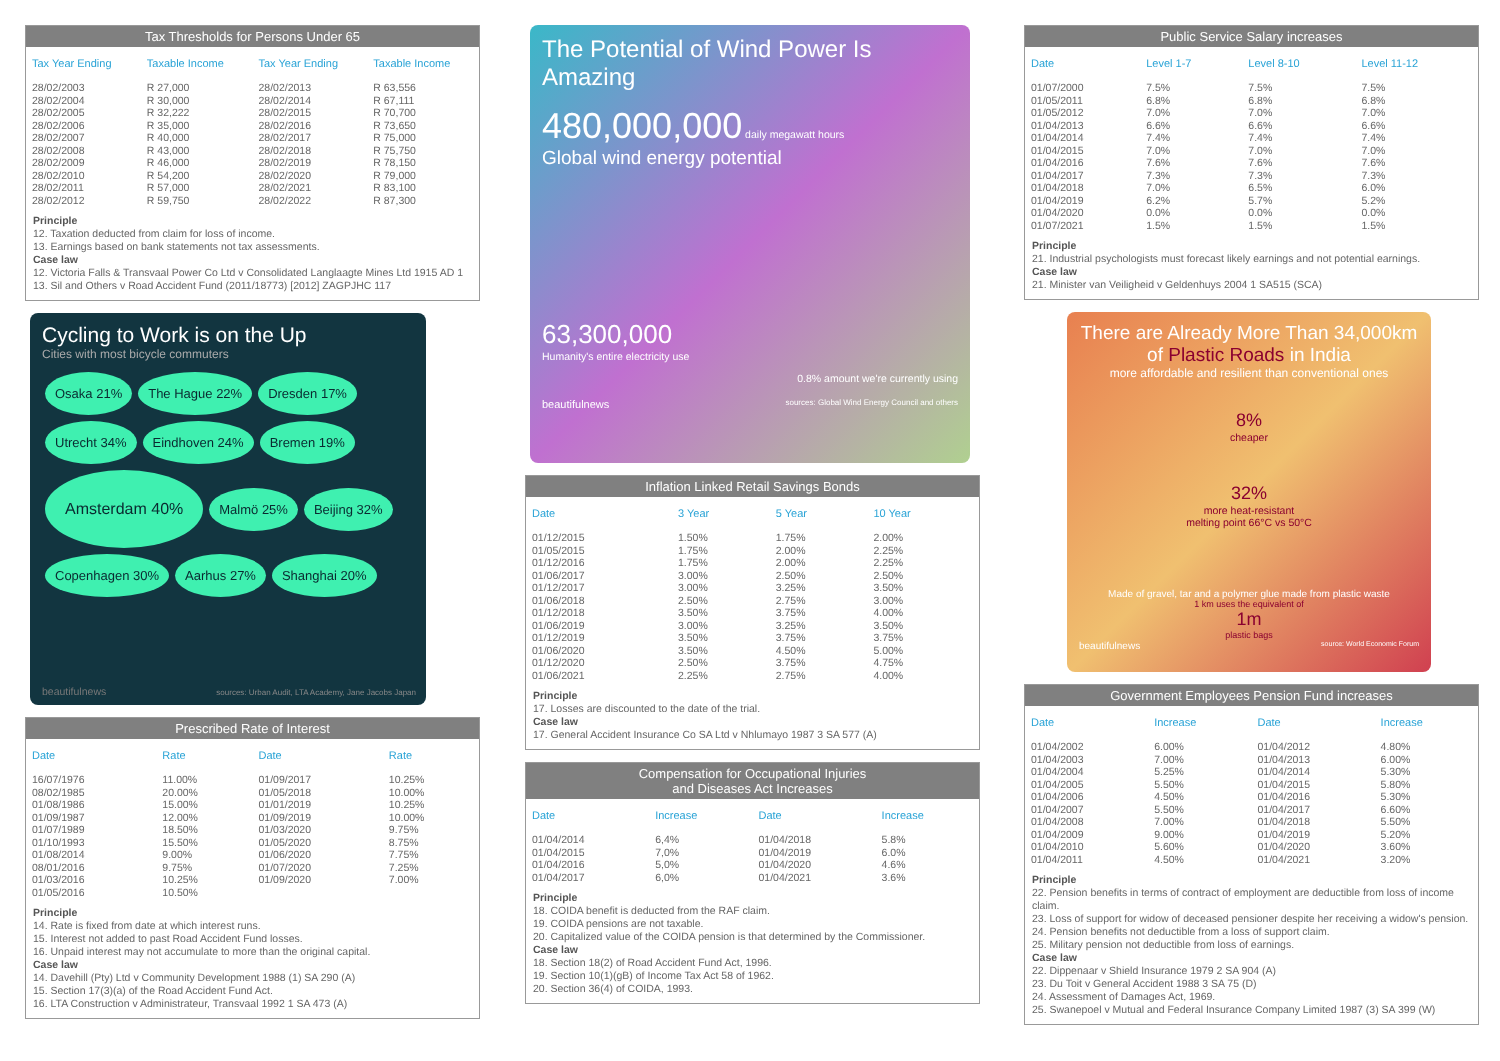Tax Thresholds for Persons Under 65
| Tax Year Ending | Taxable Income | Tax Year Ending | Taxable Income |
| --- | --- | --- | --- |
| 28/02/2003 | R 27,000 | 28/02/2013 | R 63,556 |
| 28/02/2004 | R 30,000 | 28/02/2014 | R 67,111 |
| 28/02/2005 | R 32,222 | 28/02/2015 | R 70,700 |
| 28/02/2006 | R 35,000 | 28/02/2016 | R 73,650 |
| 28/02/2007 | R 40,000 | 28/02/2017 | R 75,000 |
| 28/02/2008 | R 43,000 | 28/02/2018 | R 75,750 |
| 28/02/2009 | R 46,000 | 28/02/2019 | R 78,150 |
| 28/02/2010 | R 54,200 | 28/02/2020 | R 79,000 |
| 28/02/2011 | R 57,000 | 28/02/2021 | R 83,100 |
| 28/02/2012 | R 59,750 | 28/02/2022 | R 87,300 |
Principle
12. Taxation deducted from claim for loss of income.
13. Earnings based on bank statements not tax assessments.
Case law
12. Victoria Falls & Transvaal Power Co Ltd v Consolidated Langlaagte Mines Ltd 1915 AD 1
13. Sil and Others v Road Accident Fund (2011/18773) [2012] ZAGPJHC 117
Cycling to Work is on the Up
Cities with most bicycle commuters
Osaka 21% The Hague 22% Dresden 17% Utrecht 34% Eindhoven 24% Bremen 19% Amsterdam 40% Malmö 25% Beijing 32% Copenhagen 30% Aarhus 27% Shanghai 20%
beautifulnews
sources: Urban Audit, LTA Academy, Jane Jacobs Japan
Prescribed Rate of Interest
| Date | Rate | Date | Rate |
| --- | --- | --- | --- |
| 16/07/1976 | 11.00% | 01/09/2017 | 10.25% |
| 08/02/1985 | 20.00% | 01/05/2018 | 10.00% |
| 01/08/1986 | 15.00% | 01/01/2019 | 10.25% |
| 01/09/1987 | 12.00% | 01/09/2019 | 10.00% |
| 01/07/1989 | 18.50% | 01/03/2020 | 9.75% |
| 01/10/1993 | 15.50% | 01/05/2020 | 8.75% |
| 01/08/2014 | 9.00% | 01/06/2020 | 7.75% |
| 08/01/2016 | 9.75% | 01/07/2020 | 7.25% |
| 01/03/2016 | 10.25% | 01/09/2020 | 7.00% |
| 01/05/2016 | 10.50% | | |
Principle
14. Rate is fixed from date at which interest runs.
15. Interest not added to past Road Accident Fund losses.
16. Unpaid interest may not accumulate to more than the original capital.
Case law
14. Davehill (Pty) Ltd v Community Development 1988 (1) SA 290 (A)
15. Section 17(3)(a) of the Road Accident Fund Act.
16. LTA Construction v Administrateur, Transvaal 1992 1 SA 473 (A)
The Potential of Wind Power Is Amazing
480,000,000 daily megawatt hours
Global wind energy potential
63,300,000
Humanity's entire electricity use
0.8% amount we're currently using
beautifulnews sources: Global Wind Energy Council and others
Inflation Linked Retail Savings Bonds
| Date | 3 Year | 5 Year | 10 Year |
| --- | --- | --- | --- |
| 01/12/2015 | 1.50% | 1.75% | 2.00% |
| 01/05/2015 | 1.75% | 2.00% | 2.25% |
| 01/12/2016 | 1.75% | 2.00% | 2.25% |
| 01/06/2017 | 3.00% | 2.50% | 2.50% |
| 01/12/2017 | 3.00% | 3.25% | 3.50% |
| 01/06/2018 | 2.50% | 2.75% | 3.00% |
| 01/12/2018 | 3.50% | 3.75% | 4.00% |
| 01/06/2019 | 3.00% | 3.25% | 3.50% |
| 01/12/2019 | 3.50% | 3.75% | 3.75% |
| 01/06/2020 | 3.50% | 4.50% | 5.00% |
| 01/12/2020 | 2.50% | 3.75% | 4.75% |
| 01/06/2021 | 2.25% | 2.75% | 4.00% |
Principle
17. Losses are discounted to the date of the trial.
Case law
17. General Accident Insurance Co SA Ltd v Nhlumayo 1987 3 SA 577 (A)
Compensation for Occupational Injuries
and Diseases Act Increases
| Date | Increase | Date | Increase |
| --- | --- | --- | --- |
| 01/04/2014 | 6,4% | 01/04/2018 | 5.8% |
| 01/04/2015 | 7,0% | 01/04/2019 | 6.0% |
| 01/04/2016 | 5,0% | 01/04/2020 | 4.6% |
| 01/04/2017 | 6,0% | 01/04/2021 | 3.6% |
Principle
18. COIDA benefit is deducted from the RAF claim.
19. COIDA pensions are not taxable.
20. Capitalized value of the COIDA pension is that determined by the Commissioner.
Case law
18. Section 18(2) of Road Accident Fund Act, 1996.
19. Section 10(1)(gB) of Income Tax Act 58 of 1962.
20. Section 36(4) of COIDA, 1993.
Public Service Salary increases
| Date | Level 1-7 | Level 8-10 | Level 11-12 |
| --- | --- | --- | --- |
| 01/07/2000 | 7.5% | 7.5% | 7.5% |
| 01/05/2011 | 6.8% | 6.8% | 6.8% |
| 01/05/2012 | 7.0% | 7.0% | 7.0% |
| 01/04/2013 | 6.6% | 6.6% | 6.6% |
| 01/04/2014 | 7.4% | 7.4% | 7.4% |
| 01/04/2015 | 7.0% | 7.0% | 7.0% |
| 01/04/2016 | 7.6% | 7.6% | 7.6% |
| 01/04/2017 | 7.3% | 7.3% | 7.3% |
| 01/04/2018 | 7.0% | 6.5% | 6.0% |
| 01/04/2019 | 6.2% | 5.7% | 5.2% |
| 01/04/2020 | 0.0% | 0.0% | 0.0% |
| 01/07/2021 | 1.5% | 1.5% | 1.5% |
Principle
21. Industrial psychologists must forecast likely earnings and not potential earnings.
Case law
21. Minister van Veiligheid v Geldenhuys 2004 1 SA515 (SCA)
There are Already More Than 34,000km of Plastic Roads in India
more affordable and resilient than conventional ones
8%
cheaper
32%
more heat-resistant
melting point 66°C vs 50°C
Made of gravel, tar and a polymer glue made from plastic waste
1 km uses the equivalent of
1m
plastic bags
beautifulnews source: World Economic Forum
Government Employees Pension Fund increases
| Date | Increase | Date | Increase |
| --- | --- | --- | --- |
| 01/04/2002 | 6.00% | 01/04/2012 | 4.80% |
| 01/04/2003 | 7.00% | 01/04/2013 | 6.00% |
| 01/04/2004 | 5.25% | 01/04/2014 | 5.30% |
| 01/04/2005 | 5.50% | 01/04/2015 | 5.80% |
| 01/04/2006 | 4.50% | 01/04/2016 | 5.30% |
| 01/04/2007 | 5.50% | 01/04/2017 | 6.60% |
| 01/04/2008 | 7.00% | 01/04/2018 | 5.50% |
| 01/04/2009 | 9.00% | 01/04/2019 | 5.20% |
| 01/04/2010 | 5.60% | 01/04/2020 | 3.60% |
| 01/04/2011 | 4.50% | 01/04/2021 | 3.20% |
Principle
22. Pension benefits in terms of contract of employment are deductible from loss of income claim.
23. Loss of support for widow of deceased pensioner despite her receiving a widow's pension.
24. Pension benefits not deductible from a loss of support claim.
25. Military pension not deductible from loss of earnings.
Case law
22. Dippenaar v Shield Insurance 1979 2 SA 904 (A)
23. Du Toit v General Accident 1988 3 SA 75 (D)
24. Assessment of Damages Act, 1969.
25. Swanepoel v Mutual and Federal Insurance Company Limited 1987 (3) SA 399 (W)